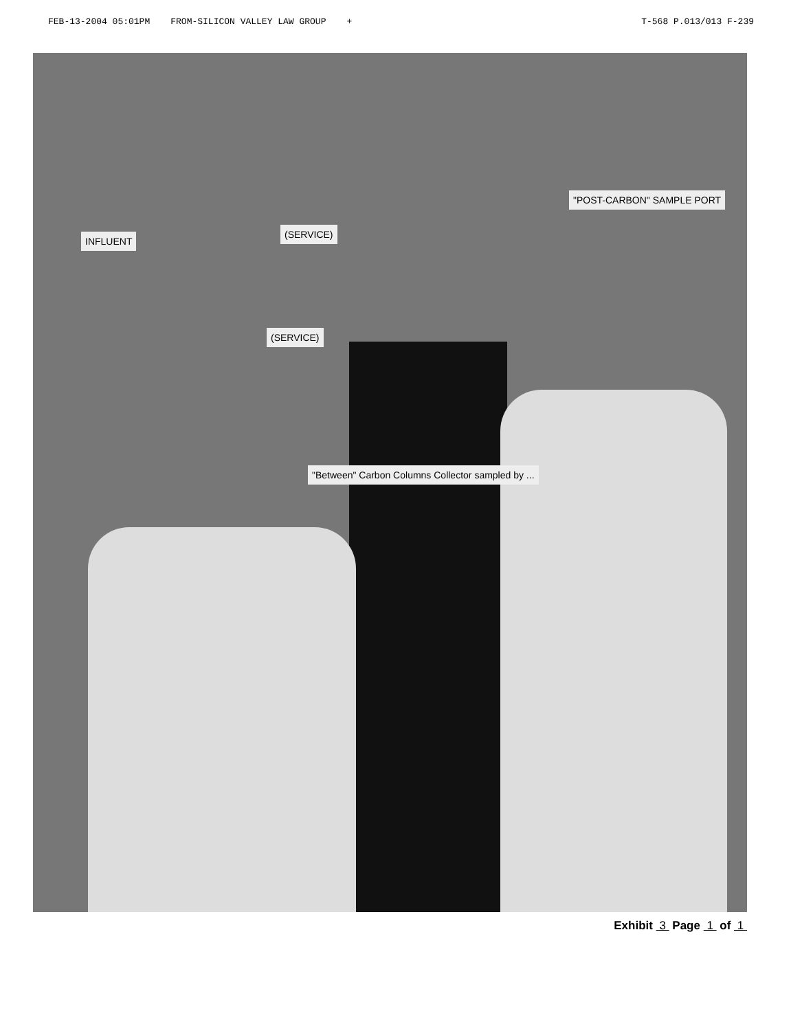FEB-13-2004 05:01PM FROM-SILICON VALLEY LAW GROUP + T-568 P.013/013 F-239
INFLUENT
(SERVICE)
(SERVICE)
"Between" Carbon Columns Collector sampled by ...
"POST-CARBON" SAMPLE PORT
Exhibit 3 Page 1 of 1